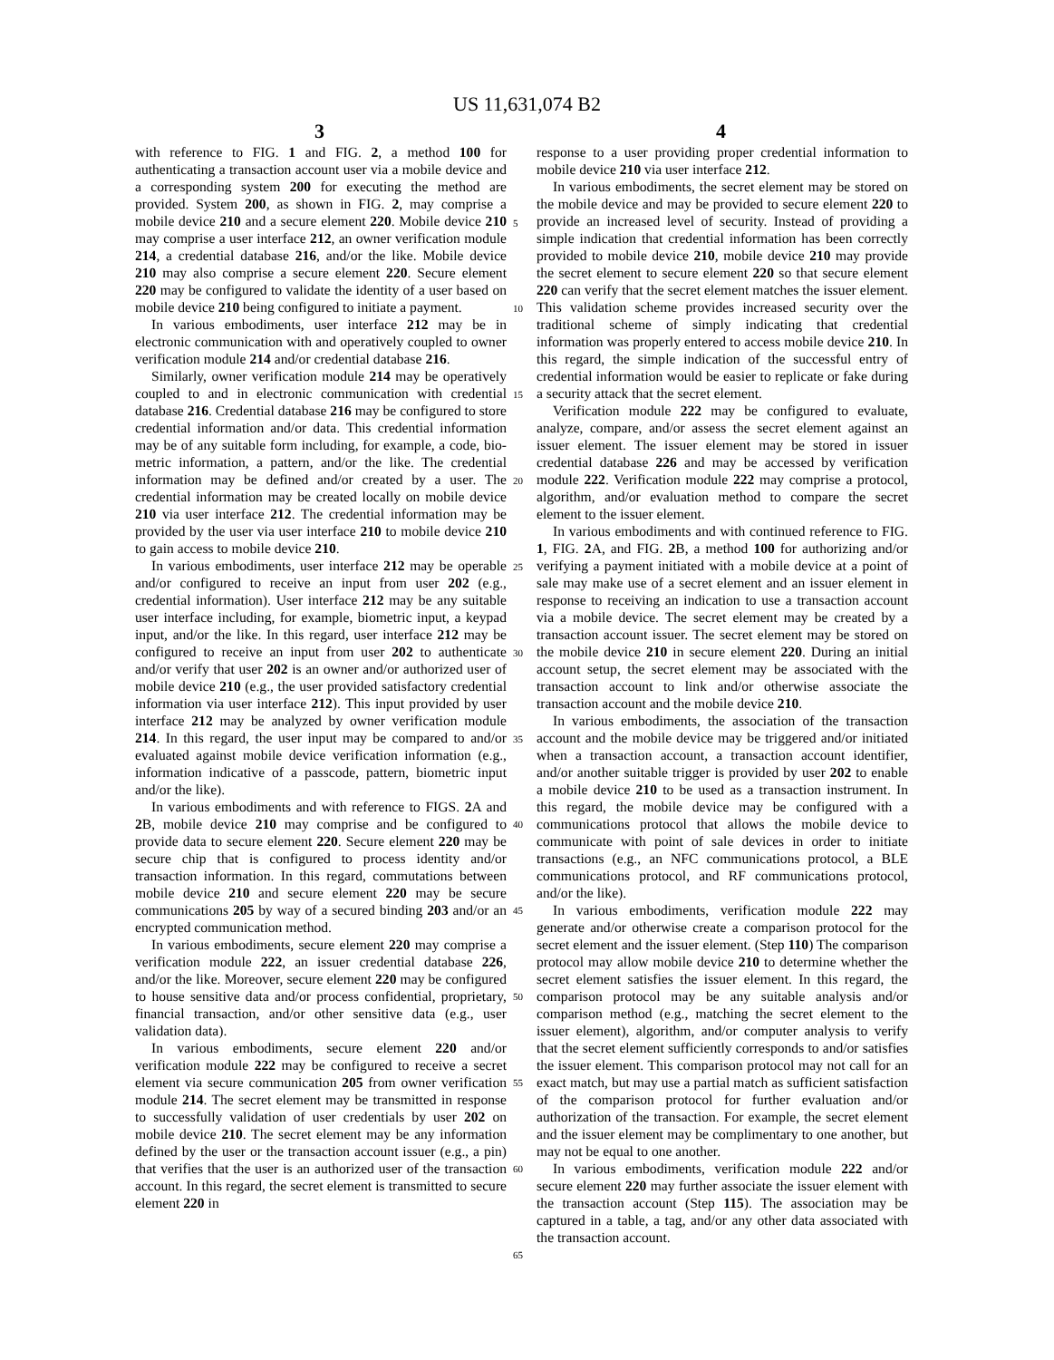US 11,631,074 B2
3 4
with reference to FIG. 1 and FIG. 2, a method 100 for authenticating a transaction account user via a mobile device and a corresponding system 200 for executing the method are provided. System 200, as shown in FIG. 2, may comprise a mobile device 210 and a secure element 220. Mobile device 210 may comprise a user interface 212, an owner verification module 214, a credential database 216, and/or the like. Mobile device 210 may also comprise a secure element 220. Secure element 220 may be configured to validate the identity of a user based on mobile device 210 being configured to initiate a payment.
In various embodiments, user interface 212 may be in electronic communication with and operatively coupled to owner verification module 214 and/or credential database 216.
Similarly, owner verification module 214 may be operatively coupled to and in electronic communication with credential database 216. Credential database 216 may be configured to store credential information and/or data. This credential information may be of any suitable form including, for example, a code, bio-metric information, a pattern, and/or the like. The credential information may be defined and/or created by a user. The credential information may be created locally on mobile device 210 via user interface 212. The credential information may be provided by the user via user interface 210 to mobile device 210 to gain access to mobile device 210.
In various embodiments, user interface 212 may be operable and/or configured to receive an input from user 202 (e.g., credential information). User interface 212 may be any suitable user interface including, for example, biometric input, a keypad input, and/or the like. In this regard, user interface 212 may be configured to receive an input from user 202 to authenticate and/or verify that user 202 is an owner and/or authorized user of mobile device 210 (e.g., the user provided satisfactory credential information via user interface 212). This input provided by user interface 212 may be analyzed by owner verification module 214. In this regard, the user input may be compared to and/or evaluated against mobile device verification information (e.g., information indicative of a passcode, pattern, biometric input and/or the like).
In various embodiments and with reference to FIGS. 2 A and 2 B, mobile device 210 may comprise and be configured to provide data to secure element 220. Secure element 220 may be secure chip that is configured to process identity and/or transaction information. In this regard, commutations between mobile device 210 and secure element 220 may be secure communications 205 by way of a secured binding 203 and/or an encrypted communication method.
In various embodiments, secure element 220 may comprise a verification module 222, an issuer credential database 226, and/or the like. Moreover, secure element 220 may be configured to house sensitive data and/or process confidential, proprietary, financial transaction, and/or other sensitive data (e.g., user validation data).
In various embodiments, secure element 220 and/or verification module 222 may be configured to receive a secret element via secure communication 205 from owner verification module 214. The secret element may be transmitted in response to successfully validation of user credentials by user 202 on mobile device 210. The secret element may be any information defined by the user or the transaction account issuer (e.g., a pin) that verifies that the user is an authorized user of the transaction account. In this regard, the secret element is transmitted to secure element 220 in
5
10
15
20
25
30
35
40
45
50
55
60
65
response to a user providing proper credential information to mobile device 210 via user interface 212.
In various embodiments, the secret element may be stored on the mobile device and may be provided to secure element 220 to provide an increased level of security. Instead of providing a simple indication that credential information has been correctly provided to mobile device 210, mobile device 210 may provide the secret element to secure element 220 so that secure element 220 can verify that the secret element matches the issuer element. This validation scheme provides increased security over the traditional scheme of simply indicating that credential information was properly entered to access mobile device 210. In this regard, the simple indication of the successful entry of credential information would be easier to replicate or fake during a security attack that the secret element.
Verification module 222 may be configured to evaluate, analyze, compare, and/or assess the secret element against an issuer element. The issuer element may be stored in issuer credential database 226 and may be accessed by verification module 222. Verification module 222 may comprise a protocol, algorithm, and/or evaluation method to compare the secret element to the issuer element.
In various embodiments and with continued reference to FIG. 1, FIG. 2 A, and FIG. 2 B, a method 100 for authorizing and/or verifying a payment initiated with a mobile device at a point of sale may make use of a secret element and an issuer element in response to receiving an indication to use a transaction account via a mobile device. The secret element may be created by a transaction account issuer. The secret element may be stored on the mobile device 210 in secure element 220. During an initial account setup, the secret element may be associated with the transaction account to link and/or otherwise associate the transaction account and the mobile device 210.
In various embodiments, the association of the transaction account and the mobile device may be triggered and/or initiated when a transaction account, a transaction account identifier, and/or another suitable trigger is provided by user 202 to enable a mobile device 210 to be used as a transaction instrument. In this regard, the mobile device may be configured with a communications protocol that allows the mobile device to communicate with point of sale devices in order to initiate transactions (e.g., an NFC communications protocol, a BLE communications protocol, and RF communications protocol, and/or the like).
In various embodiments, verification module 222 may generate and/or otherwise create a comparison protocol for the secret element and the issuer element. (Step 110) The comparison protocol may allow mobile device 210 to determine whether the secret element satisfies the issuer element. In this regard, the comparison protocol may be any suitable analysis and/or comparison method (e.g., matching the secret element to the issuer element), algorithm, and/or computer analysis to verify that the secret element sufficiently corresponds to and/or satisfies the issuer element. This comparison protocol may not call for an exact match, but may use a partial match as sufficient satisfaction of the comparison protocol for further evaluation and/or authorization of the transaction. For example, the secret element and the issuer element may be complimentary to one another, but may not be equal to one another.
In various embodiments, verification module 222 and/or secure element 220 may further associate the issuer element with the transaction account (Step 115). The association may be captured in a table, a tag, and/or any other data associated with the transaction account.